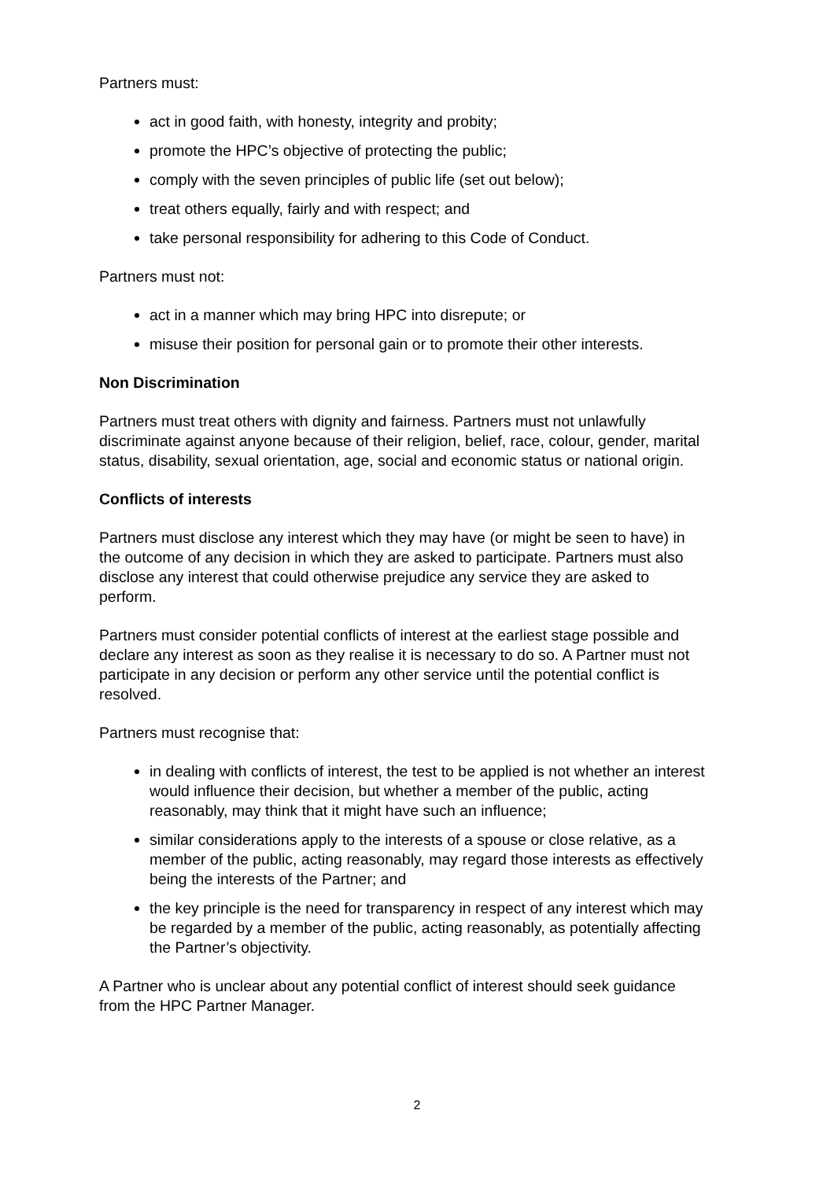Partners must:
act in good faith, with honesty, integrity and probity;
promote the HPC’s objective of protecting the public;
comply with the seven principles of public life (set out below);
treat others equally, fairly and with respect; and
take personal responsibility for adhering to this Code of Conduct.
Partners must not:
act in a manner which may bring HPC into disrepute; or
misuse their position for personal gain or to promote their other interests.
Non Discrimination
Partners must treat others with dignity and fairness. Partners must not unlawfully discriminate against anyone because of their religion, belief, race, colour, gender, marital status, disability, sexual orientation, age, social and economic status or national origin.
Conflicts of interests
Partners must disclose any interest which they may have (or might be seen to have) in the outcome of any decision in which they are asked to participate. Partners must also disclose any interest that could otherwise prejudice any service they are asked to perform.
Partners must consider potential conflicts of interest at the earliest stage possible and declare any interest as soon as they realise it is necessary to do so. A Partner must not participate in any decision or perform any other service until the potential conflict is resolved.
Partners must recognise that:
in dealing with conflicts of interest, the test to be applied is not whether an interest would influence their decision, but whether a member of the public, acting reasonably, may think that it might have such an influence;
similar considerations apply to the interests of a spouse or close relative, as a member of the public, acting reasonably, may regard those interests as effectively being the interests of the Partner; and
the key principle is the need for transparency in respect of any interest which may be regarded by a member of the public, acting reasonably, as potentially affecting the Partner’s objectivity.
A Partner who is unclear about any potential conflict of interest should seek guidance from the HPC Partner Manager.
2